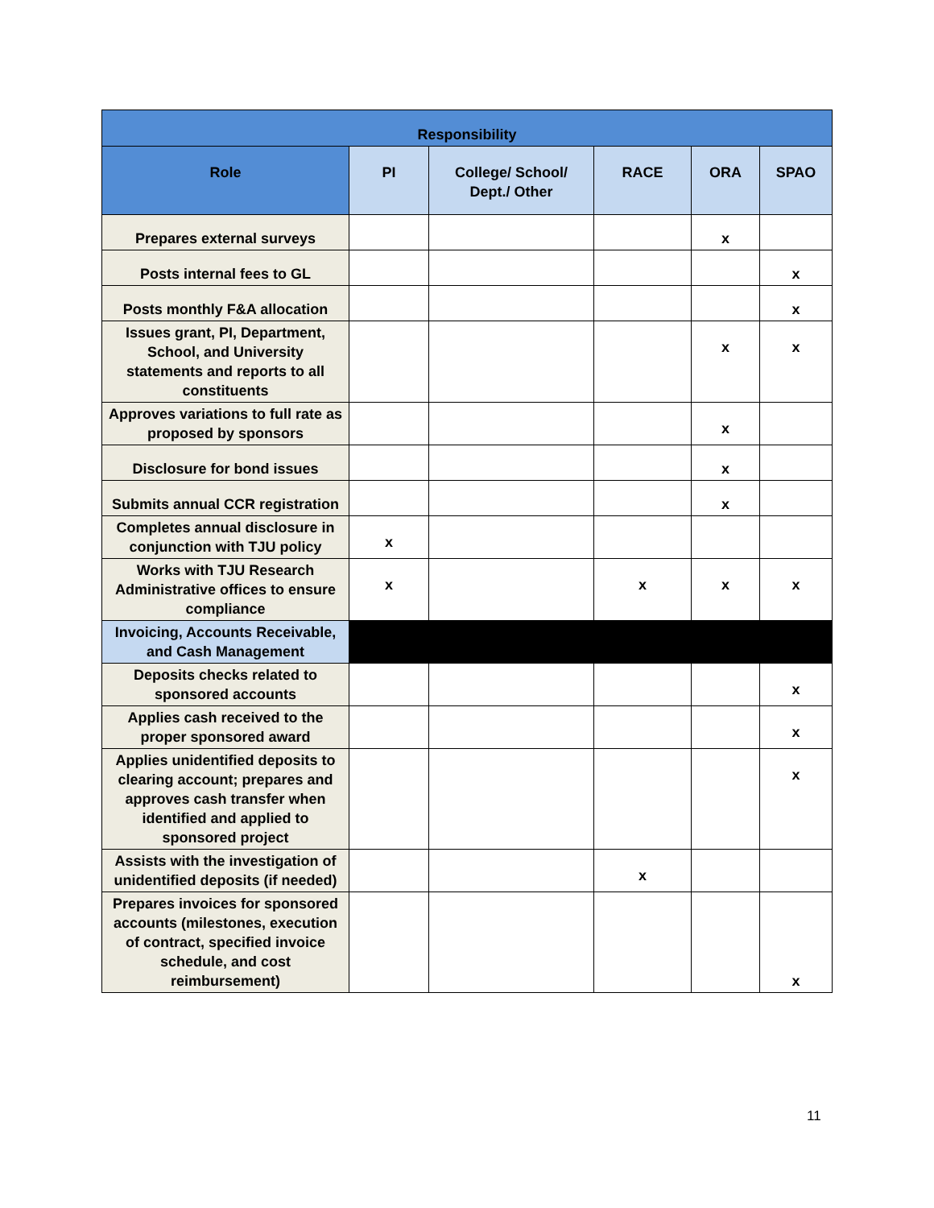| Responsibility | | | | | |
| --- | --- | --- | --- | --- | --- |
| Role | PI | College/ School/ Dept./ Other | RACE | ORA | SPAO |
| Prepares external surveys | | | | x | |
| Posts internal fees to GL | | | | | x |
| Posts monthly F&A allocation | | | | | x |
| Issues grant, PI, Department, School, and University statements and reports to all constituents | | | | x | x |
| Approves variations to full rate as proposed by sponsors | | | | x | |
| Disclosure for bond issues | | | | x | |
| Submits annual CCR registration | | | | x | |
| Completes annual disclosure in conjunction with TJU policy | x | | | | |
| Works with TJU Research Administrative offices to ensure compliance | x | | x | x | x |
| Invoicing, Accounts Receivable, and Cash Management | | | | | |
| Deposits checks related to sponsored accounts | | | | | x |
| Applies cash received to the proper sponsored award | | | | | x |
| Applies unidentified deposits to clearing account; prepares and approves cash transfer when identified and applied to sponsored project | | | | | x |
| Assists with the investigation of unidentified deposits (if needed) | | | x | | |
| Prepares invoices for sponsored accounts (milestones, execution of contract, specified invoice schedule, and cost reimbursement) | | | | | x |
11